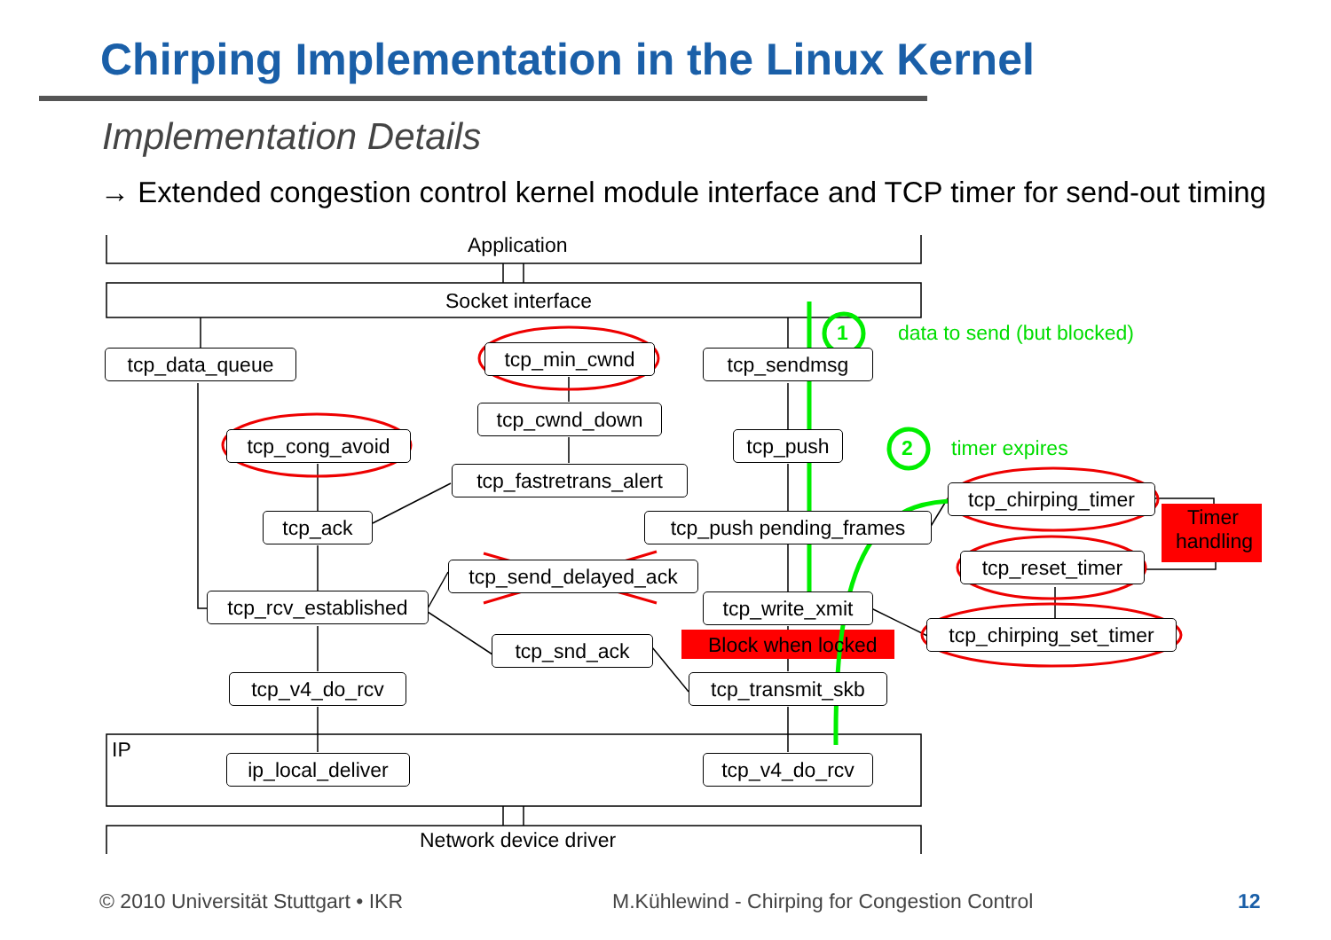Chirping Implementation in the Linux Kernel
Implementation Details
→ Extended congestion control kernel module interface and TCP timer for send-out timing
Application
Socket interface
tcp_data_queue tcp_min_cwnd tcp_sendmsg
1 data to send (but blocked)
tcp_cwnd_down
tcp_cong_avoid tcp_push 2 timer expires
tcp_fastretrans_alert
tcp_chirping_timer
Timer handling
tcp_ack tcp_push pending_frames
tcp_reset_timer
tcp_send_delayed_ack
tcp_rcv_established
tcp_write_xmit
tcp_chirping_set_timer
Block when locked
tcp_snd_ack
tcp_v4_do_rcv tcp_transmit_skb
IP
ip_local_deliver
tcp_v4_do_rcv
Network device driver
© 2010 Universität Stuttgart • IKR
M.Kühlewind - Chirping for Congestion Control
12